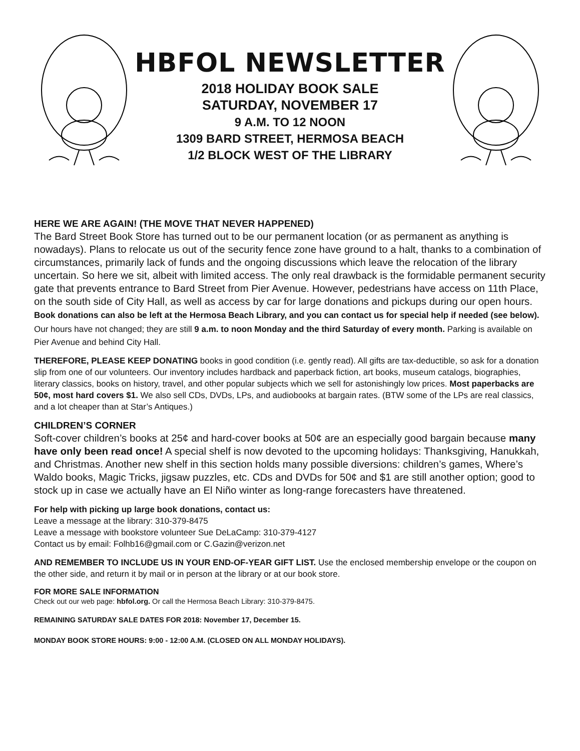HBFOL NEWSLETTER
2018 HOLIDAY BOOK SALE
SATURDAY, NOVEMBER 17
9 A.M. TO 12 NOON
1309 BARD STREET, HERMOSA BEACH
1/2 BLOCK WEST OF THE LIBRARY
HERE WE ARE AGAIN! (THE MOVE THAT NEVER HAPPENED)
The Bard Street Book Store has turned out to be our permanent location (or as permanent as anything is nowadays). Plans to relocate us out of the security fence zone have ground to a halt, thanks to a combination of circumstances, primarily lack of funds and the ongoing discussions which leave the relocation of the library uncertain. So here we sit, albeit with limited access. The only real drawback is the formidable permanent security gate that prevents entrance to Bard Street from Pier Avenue. However, pedestrians have access on 11th Place, on the south side of City Hall, as well as access by car for large donations and pickups during our open hours. Book donations can also be left at the Hermosa Beach Library, and you can contact us for special help if needed (see below). Our hours have not changed; they are still 9 a.m. to noon Monday and the third Saturday of every month. Parking is available on Pier Avenue and behind City Hall.
THEREFORE, PLEASE KEEP DONATING books in good condition (i.e. gently read). All gifts are tax-deductible, so ask for a donation slip from one of our volunteers. Our inventory includes hardback and paperback fiction, art books, museum catalogs, biographies, literary classics, books on history, travel, and other popular subjects which we sell for astonishingly low prices. Most paperbacks are 50¢, most hard covers $1. We also sell CDs, DVDs, LPs, and audiobooks at bargain rates. (BTW some of the LPs are real classics, and a lot cheaper than at Star’s Antiques.)
CHILDREN’S CORNER
Soft-cover children’s books at 25¢ and hard-cover books at 50¢ are an especially good bargain because many have only been read once! A special shelf is now devoted to the upcoming holidays: Thanksgiving, Hanukkah, and Christmas. Another new shelf in this section holds many possible diversions: children’s games, Where’s Waldo books, Magic Tricks, jigsaw puzzles, etc. CDs and DVDs for 50¢ and $1 are still another option; good to stock up in case we actually have an El Niño winter as long-range forecasters have threatened.
For help with picking up large book donations, contact us:
Leave a message at the library: 310-379-8475
Leave a message with bookstore volunteer Sue DeLaCamp: 310-379-4127
Contact us by email: Folhb16@gmail.com or C.Gazin@verizon.net
AND REMEMBER TO INCLUDE US IN YOUR END-OF-YEAR GIFT LIST. Use the enclosed membership envelope or the coupon on the other side, and return it by mail or in person at the library or at our book store.
FOR MORE SALE INFORMATION
Check out our web page: hbfol.org. Or call the Hermosa Beach Library: 310-379-8475.
REMAINING SATURDAY SALE DATES FOR 2018: November 17, December 15.
MONDAY BOOK STORE HOURS: 9:00 - 12:00 A.M. (CLOSED ON ALL MONDAY HOLIDAYS).